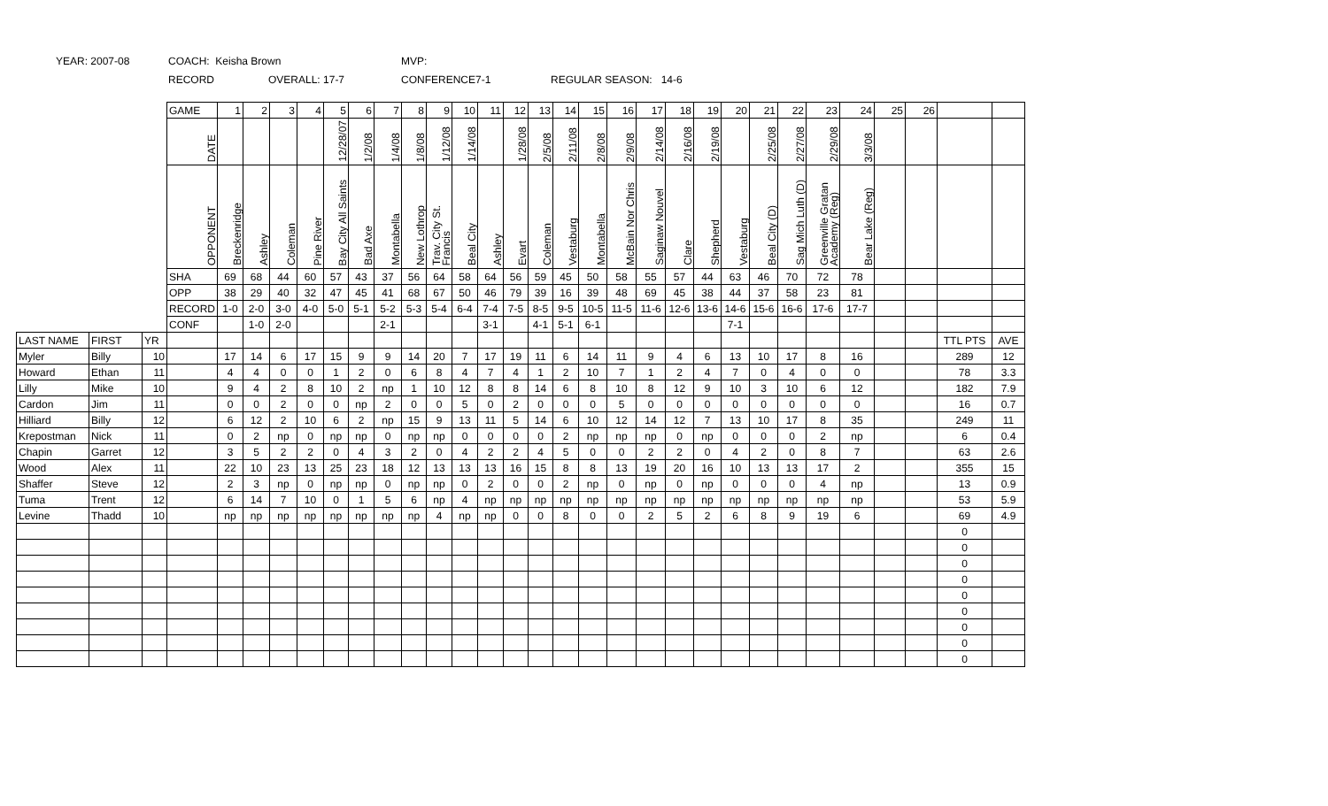YEAR: 2007-08 COACH: Keisha Brown MVP:
RECORD OVERALL: 17-7 CONFERENCE7-1 REGULAR SEASON: 14-6
| | | | GAME | 1 | 2 | 3 | 4 | 5 | 6 | 7 | 8 | 9 | 10 | 11 | 12 | 13 | 14 | 15 | 16 | 17 | 18 | 19 | 20 | 21 | 22 | 23 | 24 | 25 | 26 | | |
| | | | DATE | | | | | 12/28/07 | 1/2/08 | 1/4/08 | 1/8/08 | 1/12/08 | 1/14/08 | | 1/28/08 | 2/5/08 | 2/11/08 | 2/8/08 | 2/9/08 | 2/14/08 | 2/16/08 | 2/19/08 | | 2/25/08 | 2/27/08 | 2/29/08 | 3/3/08 | | | | |
| | | | OPPONENT | Breckenridge | Ashley | Coleman | Pine River | Bay City All Saints | Bad Axe | Montabella | New Lothrop | Trav. City St. Francis | Beal City | Ashley | Evart | Coleman | Vestaburg | Montabella | McBain Nor Chris | Saginaw Nouvel | Clare | Shepherd | Vestaburg | Beal City (D) | Sag Mich Luth (D) | Greenville Gratan Academy (Reg) | Bear Lake (Reg) | | | | |
| | | | SHA | 69 | 68 | 44 | 60 | 57 | 43 | 37 | 56 | 64 | 58 | 64 | 56 | 59 | 45 | 50 | 58 | 55 | 57 | 44 | 63 | 46 | 70 | 72 | 78 | | | | |
| | | | OPP | 38 | 29 | 40 | 32 | 47 | 45 | 41 | 68 | 67 | 50 | 46 | 79 | 39 | 16 | 39 | 48 | 69 | 45 | 38 | 44 | 37 | 58 | 23 | 81 | | | | |
| | | | RECORD | 1-0 | 2-0 | 3-0 | 4-0 | 5-0 | 5-1 | 5-2 | 5-3 | 5-4 | 6-4 | 7-4 | 7-5 | 8-5 | 9-5 | 10-5 | 11-5 | 11-6 | 12-6 | 13-6 | 14-6 | 15-6 | 16-6 | 17-6 | 17-7 | | | | |
| | | | CONF | | 1-0 | 2-0 | | | | 2-1 | | | | 3-1 | | 4-1 | 5-1 | 6-1 | | | | | 7-1 | | | | | | | | |
| LAST NAME | FIRST | YR | | | | | | | | | | | | | | | | | | | | | | | | | | | | TTL PTS | AVE |
| Myler | Billy | 10 | | 17 | 14 | 6 | 17 | 15 | 9 | 9 | 14 | 20 | 7 | 17 | 19 | 11 | 6 | 14 | 11 | 9 | 4 | 6 | 13 | 10 | 17 | 8 | 16 | | | 289 | 12 |
| Howard | Ethan | 11 | | 4 | 4 | 0 | 0 | 1 | 2 | 0 | 6 | 8 | 4 | 7 | 4 | 1 | 2 | 10 | 7 | 1 | 2 | 4 | 7 | 0 | 4 | 0 | 0 | | | 78 | 3.3 |
| Lilly | Mike | 10 | | 9 | 4 | 2 | 8 | 10 | 2 | np | 1 | 10 | 12 | 8 | 8 | 14 | 6 | 8 | 10 | 8 | 12 | 9 | 10 | 3 | 10 | 6 | 12 | | | 182 | 7.9 |
| Cardon | Jim | 11 | | 0 | 0 | 2 | 0 | 0 | np | 2 | 0 | 0 | 5 | 0 | 2 | 0 | 0 | 0 | 5 | 0 | 0 | 0 | 0 | 0 | 0 | 0 | 0 | | | 16 | 0.7 |
| Hilliard | Billy | 12 | | 6 | 12 | 2 | 10 | 6 | 2 | np | 15 | 9 | 13 | 11 | 5 | 14 | 6 | 10 | 12 | 14 | 12 | 7 | 13 | 10 | 17 | 8 | 35 | | | 249 | 11 |
| Krepostman | Nick | 11 | | 0 | 2 | np | 0 | np | np | 0 | np | np | 0 | 0 | 0 | 0 | 2 | np | np | np | 0 | np | 0 | 0 | 0 | 2 | np | | | 6 | 0.4 |
| Chapin | Garret | 12 | | 3 | 5 | 2 | 2 | 0 | 4 | 3 | 2 | 0 | 4 | 2 | 2 | 4 | 5 | 0 | 0 | 2 | 2 | 0 | 4 | 2 | 0 | 8 | 7 | | | 63 | 2.6 |
| Wood | Alex | 11 | | 22 | 10 | 23 | 13 | 25 | 23 | 18 | 12 | 13 | 13 | 13 | 16 | 15 | 8 | 8 | 13 | 19 | 20 | 16 | 10 | 13 | 13 | 17 | 2 | | | 355 | 15 |
| Shaffer | Steve | 12 | | 2 | 3 | np | 0 | np | np | 0 | np | np | 0 | 2 | 0 | 0 | 2 | np | 0 | np | 0 | np | 0 | 0 | 0 | 4 | np | | | 13 | 0.9 |
| Tuma | Trent | 12 | | 6 | 14 | 7 | 10 | 0 | 1 | 5 | 6 | np | 4 | np | np | np | np | np | np | np | np | np | np | np | np | np | np | | | 53 | 5.9 |
| Levine | Thadd | 10 | | np | np | np | np | np | np | np | np | 4 | np | np | 0 | 0 | 8 | 0 | 0 | 2 | 5 | 2 | 6 | 8 | 9 | 19 | 6 | | | 69 | 4.9 |
| | | | | | | | | | | | | | | | | | | | | | | | | | | | | | | 0 | |
| | | | | | | | | | | | | | | | | | | | | | | | | | | | | | | 0 | |
| | | | | | | | | | | | | | | | | | | | | | | | | | | | | | | 0 | |
| | | | | | | | | | | | | | | | | | | | | | | | | | | | | | | 0 | |
| | | | | | | | | | | | | | | | | | | | | | | | | | | | | | | 0 | |
| | | | | | | | | | | | | | | | | | | | | | | | | | | | | | | 0 | |
| | | | | | | | | | | | | | | | | | | | | | | | | | | | | | | 0 | |
| | | | | | | | | | | | | | | | | | | | | | | | | | | | | | | 0 | |
| | | | | | | | | | | | | | | | | | | | | | | | | | | | | | | 0 | |